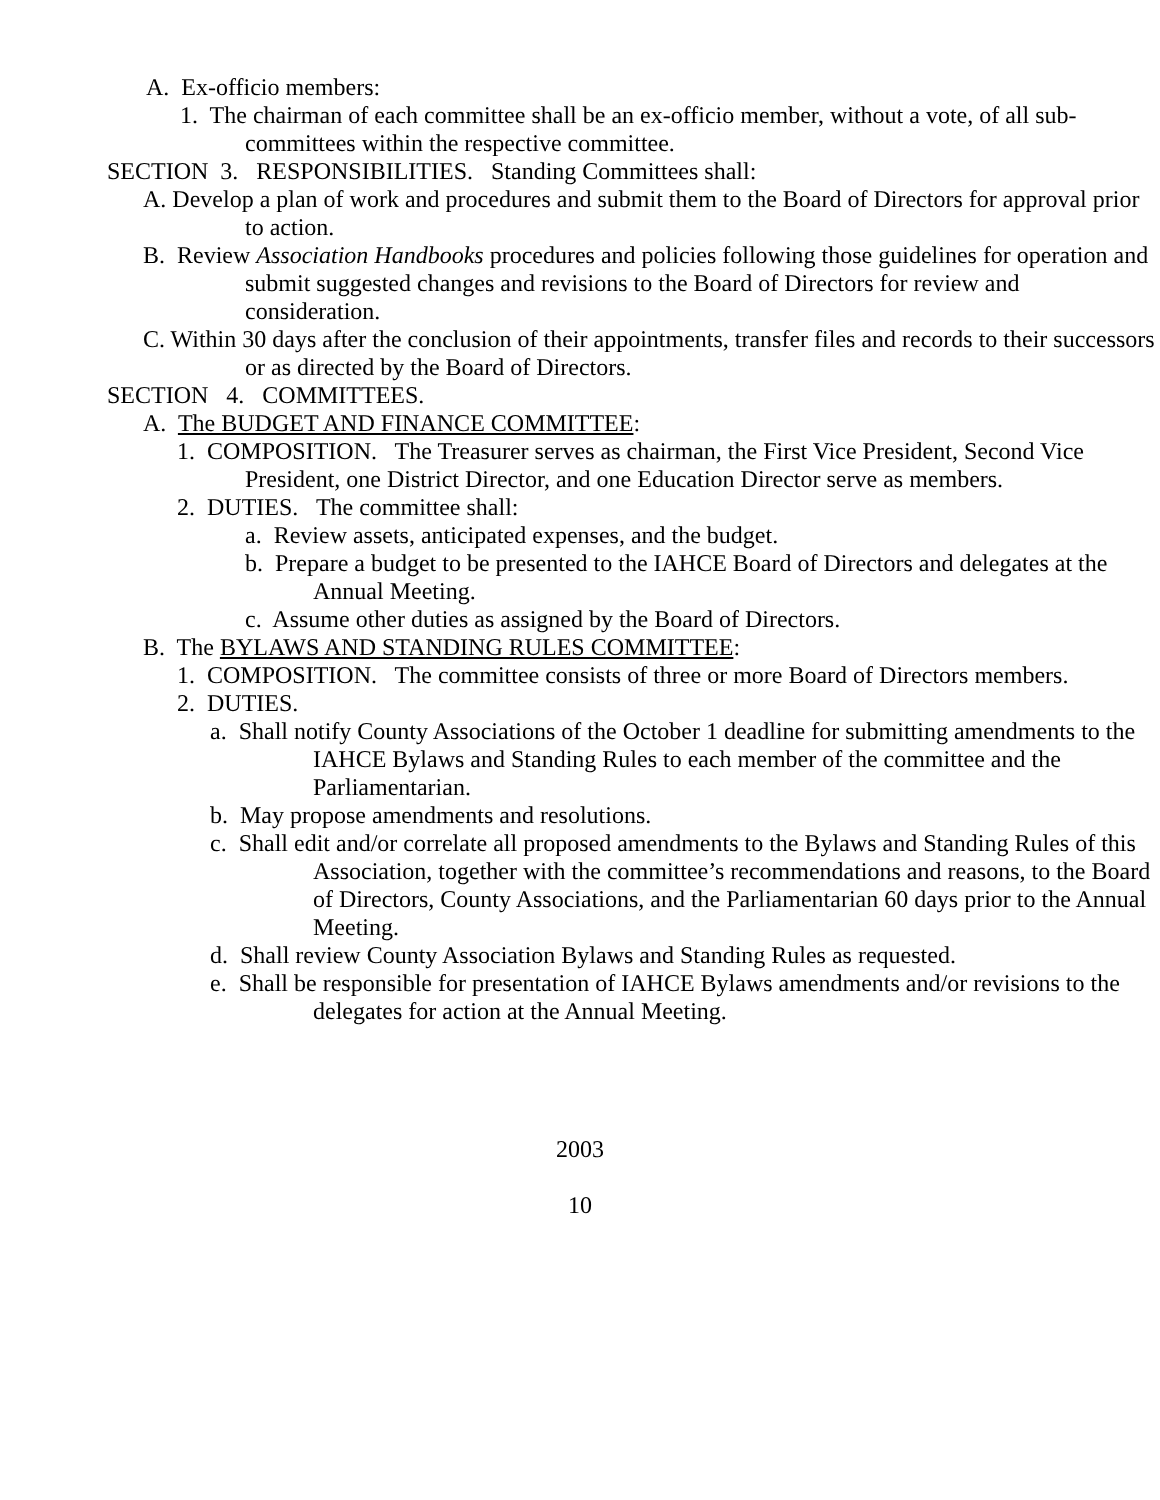A. Ex-officio members:
1. The chairman of each committee shall be an ex-officio member, without a vote, of all sub-committees within the respective committee.
SECTION 3. RESPONSIBILITIES. Standing Committees shall:
A. Develop a plan of work and procedures and submit them to the Board of Directors for approval prior to action.
B. Review Association Handbooks procedures and policies following those guidelines for operation and submit suggested changes and revisions to the Board of Directors for review and consideration.
C. Within 30 days after the conclusion of their appointments, transfer files and records to their successors or as directed by the Board of Directors.
SECTION 4. COMMITTEES.
A. The BUDGET AND FINANCE COMMITTEE:
1. COMPOSITION. The Treasurer serves as chairman, the First Vice President, Second Vice President, one District Director, and one Education Director serve as members.
2. DUTIES. The committee shall:
a. Review assets, anticipated expenses, and the budget.
b. Prepare a budget to be presented to the IAHCE Board of Directors and delegates at the Annual Meeting.
c. Assume other duties as assigned by the Board of Directors.
B. The BYLAWS AND STANDING RULES COMMITTEE:
1. COMPOSITION. The committee consists of three or more Board of Directors members.
2. DUTIES.
a. Shall notify County Associations of the October 1 deadline for submitting amendments to the IAHCE Bylaws and Standing Rules to each member of the committee and the Parliamentarian.
b. May propose amendments and resolutions.
c. Shall edit and/or correlate all proposed amendments to the Bylaws and Standing Rules of this Association, together with the committee’s recommendations and reasons, to the Board of Directors, County Associations, and the Parliamentarian 60 days prior to the Annual Meeting.
d. Shall review County Association Bylaws and Standing Rules as requested.
e. Shall be responsible for presentation of IAHCE Bylaws amendments and/or revisions to the delegates for action at the Annual Meeting.
2003
10